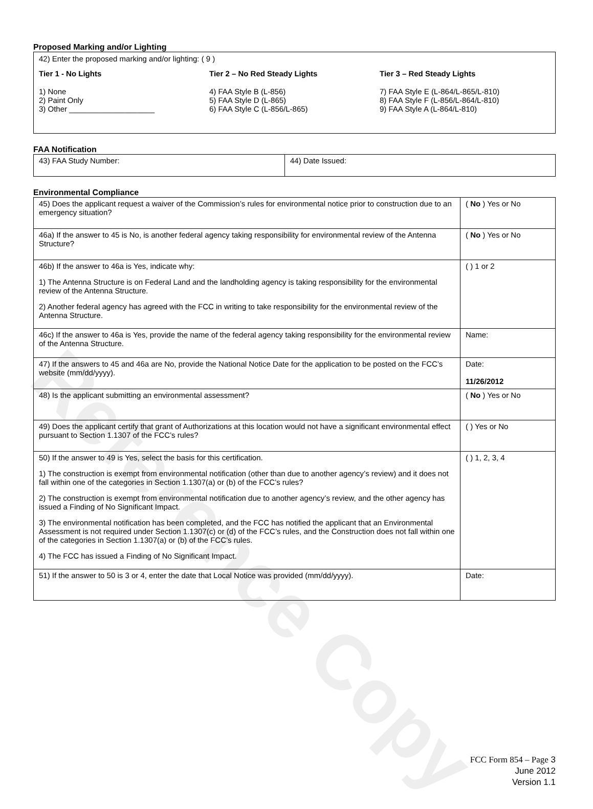Reference Copy
Proposed Marking and/or Lighting
42) Enter the proposed marking and/or lighting: ( 9 )
Tier 1 - No Lights
1) None
2) Paint Only
3) Other ____________________
Tier 2 – No Red Steady Lights
4) FAA Style B (L-856)
5) FAA Style D (L-865)
6) FAA Style C (L-856/L-865)
Tier 3 – Red Steady Lights
7) FAA Style E (L-864/L-865/L-810)
8) FAA Style F (L-856/L-864/L-810)
9) FAA Style A (L-864/L-810)
FAA Notification
| 43) FAA Study Number: | 44) Date Issued: |
Environmental Compliance
| 45) Does the applicant request a waiver of the Commission’s rules for environmental notice prior to construction due to an emergency situation? | ( No ) Yes or No |
| 46a) If the answer to 45 is No, is another federal agency taking responsibility for environmental review of the Antenna Structure? | ( No ) Yes or No |
| 46b) If the answer to 46a is Yes, indicate why: 1) The Antenna Structure is on Federal Land and the landholding agency is taking responsibility for the environmental review of the Antenna Structure. 2) Another federal agency has agreed with the FCC in writing to take responsibility for the environmental review of the Antenna Structure. | ( ) 1 or 2 |
| 46c) If the answer to 46a is Yes, provide the name of the federal agency taking responsibility for the environmental review of the Antenna Structure. | Name: |
| 47) If the answers to 45 and 46a are No, provide the National Notice Date for the application to be posted on the FCC’s website (mm/dd/yyyy). | Date: 11/26/2012 |
| 48) Is the applicant submitting an environmental assessment? | ( No ) Yes or No |
| 49) Does the applicant certify that grant of Authorizations at this location would not have a significant environmental effect pursuant to Section 1.1307 of the FCC’s rules? | ( ) Yes or No |
| 50) If the answer to 49 is Yes, select the basis for this certification. 1) The construction is exempt from environmental notification (other than due to another agency’s review) and it does not fall within one of the categories in Section 1.1307(a) or (b) of the FCC’s rules? 2) The construction is exempt from environmental notification due to another agency’s review, and the other agency has issued a Finding of No Significant Impact. 3) The environmental notification has been completed, and the FCC has notified the applicant that an Environmental Assessment is not required under Section 1.1307(c) or (d) of the FCC’s rules, and the Construction does not fall within one of the categories in Section 1.1307(a) or (b) of the FCC’s rules. 4) The FCC has issued a Finding of No Significant Impact. | ( ) 1, 2, 3, 4 |
| 51) If the answer to 50 is 3 or 4, enter the date that Local Notice was provided (mm/dd/yyyy). | Date: |
FCC Form 854 – Page 3
June 2012
Version 1.1